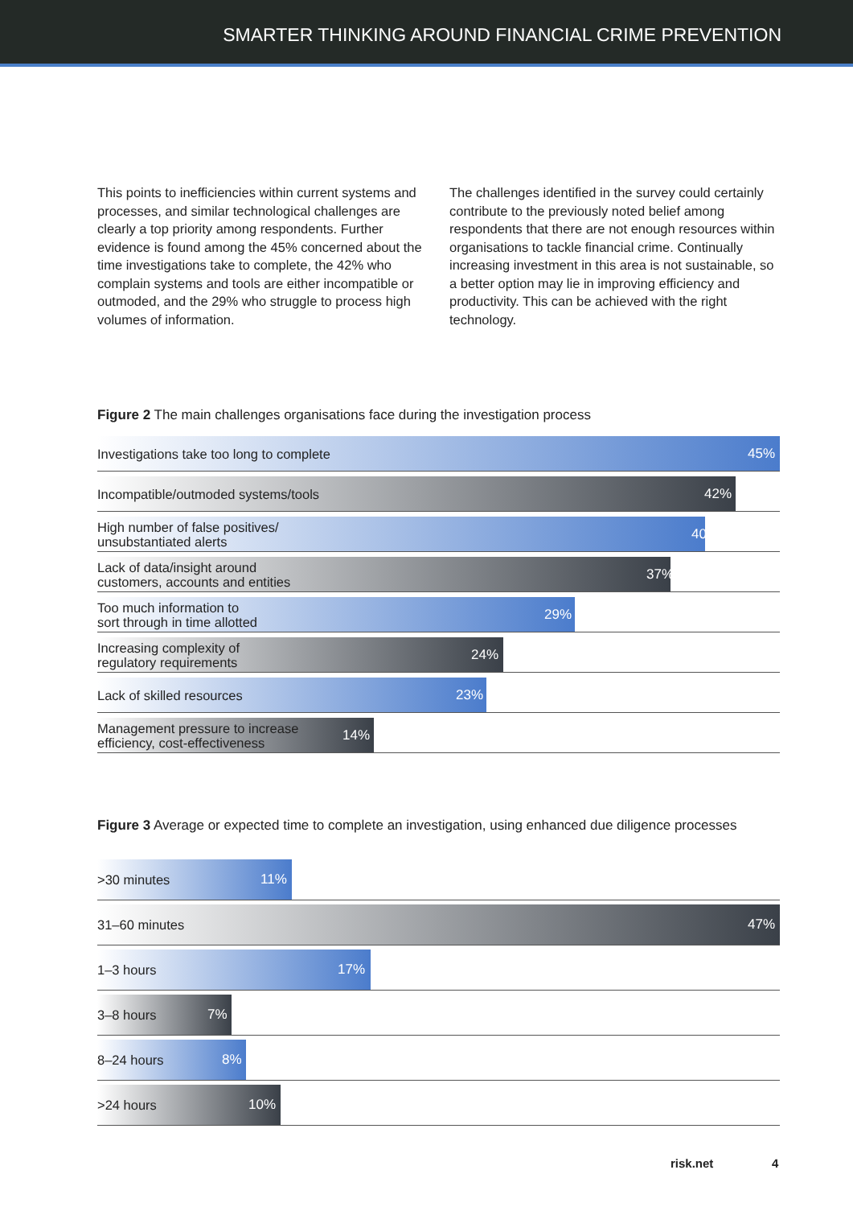SMARTER THINKING AROUND FINANCIAL CRIME PREVENTION
This points to inefficiencies within current systems and processes, and similar technological challenges are clearly a top priority among respondents. Further evidence is found among the 45% concerned about the time investigations take to complete, the 42% who complain systems and tools are either incompatible or outmoded, and the 29% who struggle to process high volumes of information.
The challenges identified in the survey could certainly contribute to the previously noted belief among respondents that there are not enough resources within organisations to tackle financial crime. Continually increasing investment in this area is not sustainable, so a better option may lie in improving efficiency and productivity. This can be achieved with the right technology.
Figure 2 The main challenges organisations face during the investigation process
Investigations take too long to complete
45%
Incompatible/outmoded systems/tools
42%
High number of false positives/
unsubstantiated alerts
40%
Lack of data/insight around
customers, accounts and entities
37%
Too much information to
sort through in time allotted
29%
Increasing complexity of
regulatory requirements
24%
Lack of skilled resources
23%
Management pressure to increase
efficiency, cost-effectiveness
14%
Figure 3 Average or expected time to complete an investigation, using enhanced due diligence processes
>30 minutes
11%
31–60 minutes
47%
1–3 hours
17%
3–8 hours
7%
8–24 hours
8%
>24 hours
10%
risk.net 4